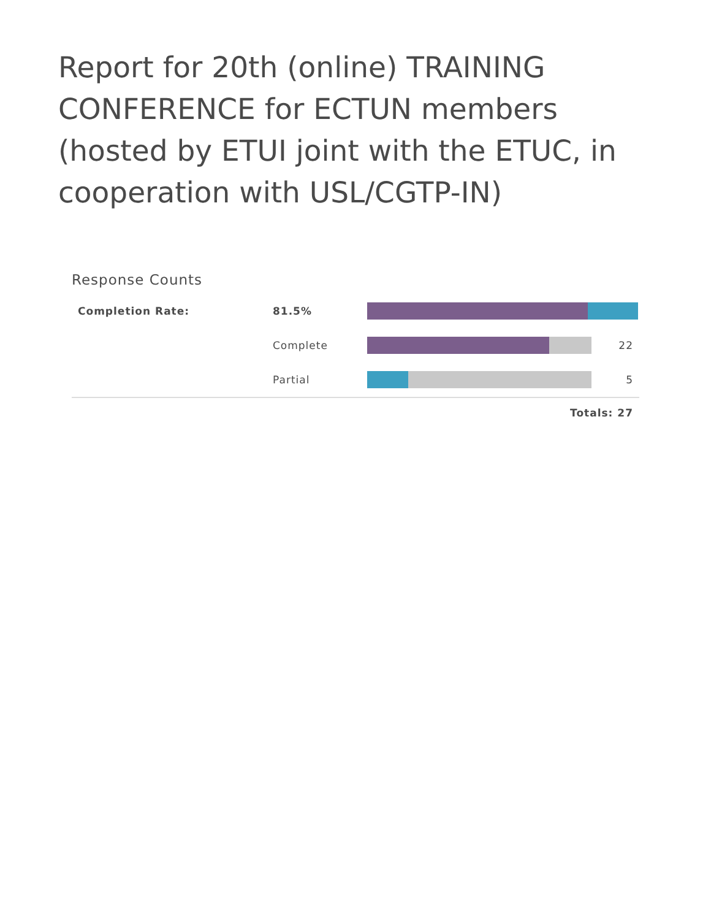Report for 20th (online) TRAINING CONFERENCE for ECTUN members (hosted by ETUI joint with the ETUC, in cooperation with USL/CGTP-IN)
Response Counts
| Completion Rate: | 81.5% | | |
| | Complete | | 22 |
| | Partial | | 5 |
Totals: 27